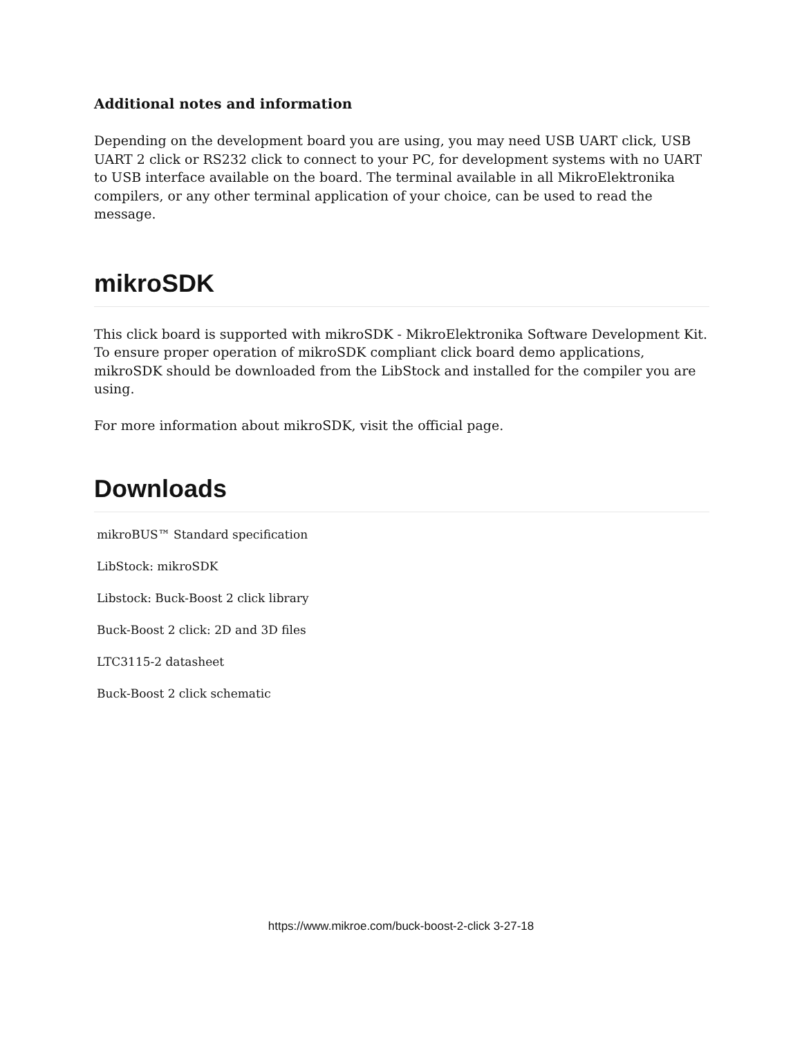Additional notes and information
Depending on the development board you are using, you may need USB UART click, USB UART 2 click or RS232 click to connect to your PC, for development systems with no UART to USB interface available on the board. The terminal available in all MikroElektronika compilers, or any other terminal application of your choice, can be used to read the message.
mikroSDK
This click board is supported with mikroSDK - MikroElektronika Software Development Kit. To ensure proper operation of mikroSDK compliant click board demo applications, mikroSDK should be downloaded from the LibStock and installed for the compiler you are using.
For more information about mikroSDK, visit the official page.
Downloads
mikroBUS™ Standard specification
LibStock: mikroSDK
Libstock: Buck-Boost 2 click library
Buck-Boost 2 click: 2D and 3D files
LTC3115-2 datasheet
Buck-Boost 2 click schematic
https://www.mikroe.com/buck-boost-2-click 3-27-18